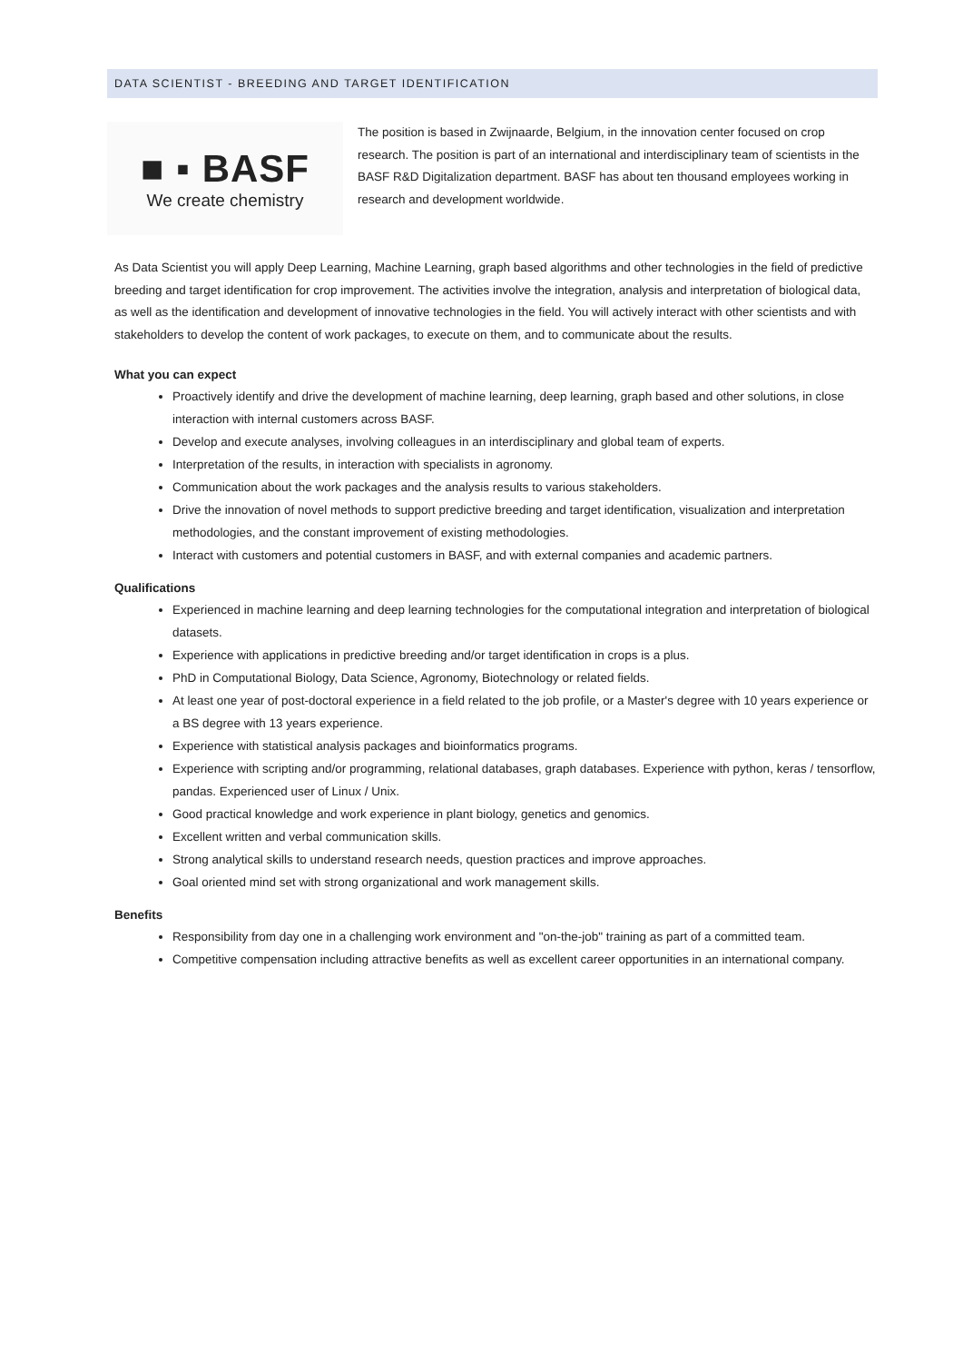DATA SCIENTIST - BREEDING AND TARGET IDENTIFICATION
■ ▪ BASF
We create chemistry
The position is based in Zwijnaarde, Belgium, in the innovation center focused on crop research. The position is part of an international and interdisciplinary team of scientists in the BASF R&D Digitalization department. BASF has about ten thousand employees working in research and development worldwide.
As Data Scientist you will apply Deep Learning, Machine Learning, graph based algorithms and other technologies in the field of predictive breeding and target identification for crop improvement. The activities involve the integration, analysis and interpretation of biological data, as well as the identification and development of innovative technologies in the field. You will actively interact with other scientists and with stakeholders to develop the content of work packages, to execute on them, and to communicate about the results.
What you can expect
Proactively identify and drive the development of machine learning, deep learning, graph based and other solutions, in close interaction with internal customers across BASF.
Develop and execute analyses, involving colleagues in an interdisciplinary and global team of experts.
Interpretation of the results, in interaction with specialists in agronomy.
Communication about the work packages and the analysis results to various stakeholders.
Drive the innovation of novel methods to support predictive breeding and target identification, visualization and interpretation methodologies, and the constant improvement of existing methodologies.
Interact with customers and potential customers in BASF, and with external companies and academic partners.
Qualifications
Experienced in machine learning and deep learning technologies for the computational integration and interpretation of biological datasets.
Experience with applications in predictive breeding and/or target identification in crops is a plus.
PhD in Computational Biology, Data Science, Agronomy, Biotechnology or related fields.
At least one year of post-doctoral experience in a field related to the job profile, or a Master's degree with 10 years experience or a BS degree with 13 years experience.
Experience with statistical analysis packages and bioinformatics programs.
Experience with scripting and/or programming, relational databases, graph databases. Experience with python, keras / tensorflow, pandas. Experienced user of Linux / Unix.
Good practical knowledge and work experience in plant biology, genetics and genomics.
Excellent written and verbal communication skills.
Strong analytical skills to understand research needs, question practices and improve approaches.
Goal oriented mind set with strong organizational and work management skills.
Benefits
Responsibility from day one in a challenging work environment and "on-the-job" training as part of a committed team.
Competitive compensation including attractive benefits as well as excellent career opportunities in an international company.